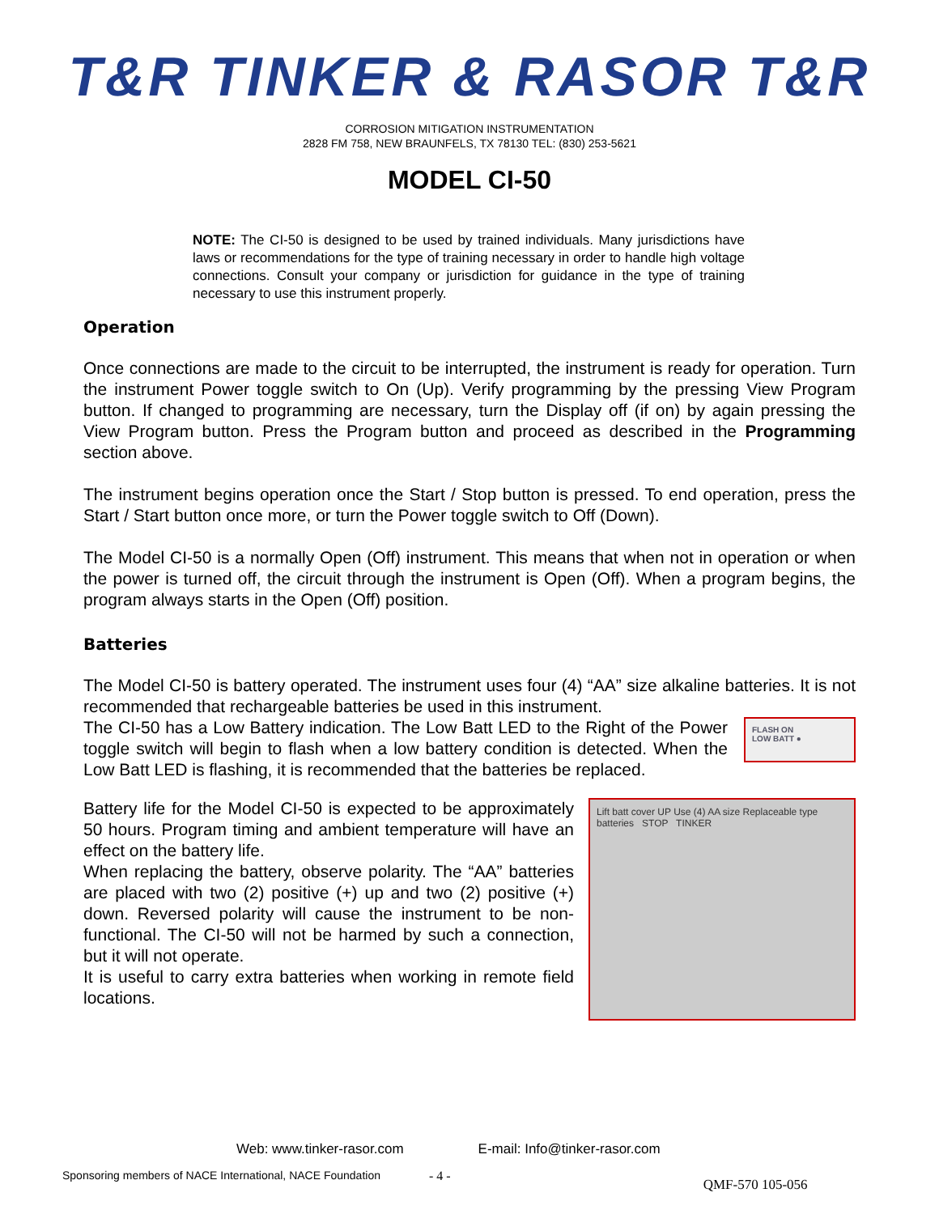T&R TINKER & RASOR T&R
CORROSION MITIGATION INSTRUMENTATION
2828 FM 758, NEW BRAUNFELS, TX 78130 TEL: (830) 253-5621
MODEL CI-50
NOTE: The CI-50 is designed to be used by trained individuals. Many jurisdictions have laws or recommendations for the type of training necessary in order to handle high voltage connections. Consult your company or jurisdiction for guidance in the type of training necessary to use this instrument properly.
Operation
Once connections are made to the circuit to be interrupted, the instrument is ready for operation. Turn the instrument Power toggle switch to On (Up). Verify programming by the pressing View Program button. If changed to programming are necessary, turn the Display off (if on) by again pressing the View Program button. Press the Program button and proceed as described in the Programming section above.
The instrument begins operation once the Start / Stop button is pressed. To end operation, press the Start / Start button once more, or turn the Power toggle switch to Off (Down).
The Model CI-50 is a normally Open (Off) instrument. This means that when not in operation or when the power is turned off, the circuit through the instrument is Open (Off). When a program begins, the program always starts in the Open (Off) position.
Batteries
The Model CI-50 is battery operated. The instrument uses four (4) “AA” size alkaline batteries. It is not recommended that rechargeable batteries be used in this instrument.
The CI-50 has a Low Battery indication. The Low Batt LED to the Right of the Power toggle switch will begin to flash when a low battery condition is detected. When the Low Batt LED is flashing, it is recommended that the batteries be replaced.
FLASH ON
LOW BATT ●
Battery life for the Model CI-50 is expected to be approximately 50 hours. Program timing and ambient temperature will have an effect on the battery life.
When replacing the battery, observe polarity. The “AA” batteries are placed with two (2) positive (+) up and two (2) positive (+) down. Reversed polarity will cause the instrument to be non-functional. The CI-50 will not be harmed by such a connection, but it will not operate.
It is useful to carry extra batteries when working in remote field locations.
Lift batt cover UP Use (4) AA size Replaceable type batteries STOP TINKER
Web: www.tinker-rasor.com E-mail: Info@tinker-rasor.com
Sponsoring members of NACE International, NACE Foundation - 4 - QMF-570 105-056